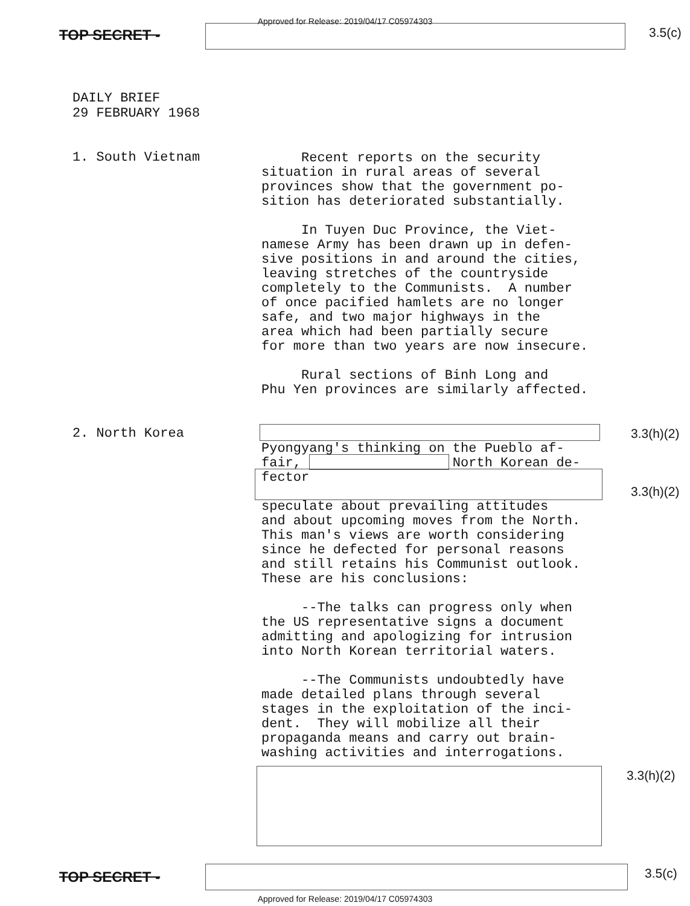Approved for Release: 2019/04/17 C05974303
TOP SECRET - 3.5(c)
DAILY BRIEF
29 FEBRUARY 1968
1. South Vietnam
Recent reports on the security situation in rural areas of several provinces show that the government po- sition has deteriorated substantially.
In Tuyen Duc Province, the Viet- namese Army has been drawn up in defen- sive positions in and around the cities, leaving stretches of the countryside completely to the Communists. A number of once pacified hamlets are no longer safe, and two major highways in the area which had been partially secure for more than two years are now insecure.
Rural sections of Binh Long and Phu Yen provinces are similarly affected.
2. North Korea 3.3(h)(2)
3.3(h)(2)
Pyongyang's thinking on the Pueblo af- fair, North Korean de- fector speculate about prevailing attitudes and about upcoming moves from the North. This man's views are worth considering since he defected for personal reasons and still retains his Communist outlook. These are his conclusions: --The talks can progress only when the US representative signs a document admitting and apologizing for intrusion into North Korean territorial waters. --The Communists undoubtedly have made detailed plans through several stages in the exploitation of the inci- dent. They will mobilize all their propaganda means and carry out brain- washing activities and interrogations.
3.3(h)(2)
TOP SECRET - 3.5(c)
Approved for Release: 2019/04/17 C05974303